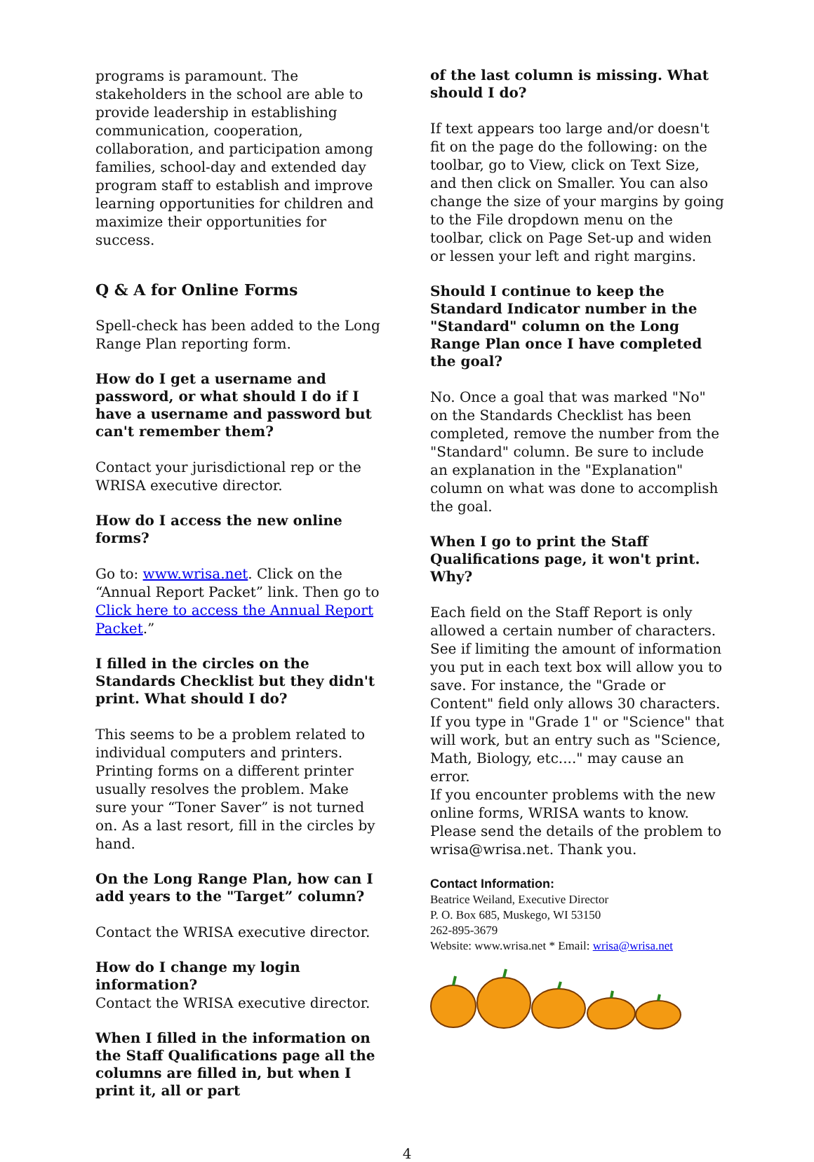programs is paramount. The stakeholders in the school are able to provide leadership in establishing communication, cooperation, collaboration, and participation among families, school-day and extended day program staff to establish and improve learning opportunities for children and maximize their opportunities for success.
Q & A for Online Forms
Spell-check has been added to the Long Range Plan reporting form.
How do I get a username and password, or what should I do if I have a username and password but can't remember them?
Contact your jurisdictional rep or the WRISA executive director.
How do I access the new online forms?
Go to: www.wrisa.net. Click on the “Annual Report Packet” link. Then go to Click here to access the Annual Report Packet.”
I filled in the circles on the Standards Checklist but they didn't print. What should I do?
This seems to be a problem related to individual computers and printers. Printing forms on a different printer usually resolves the problem. Make sure your “Toner Saver” is not turned on. As a last resort, fill in the circles by hand.
On the Long Range Plan, how can I add years to the "Target” column?
Contact the WRISA executive director.
How do I change my login information?
Contact the WRISA executive director.
When I filled in the information on the Staff Qualifications page all the columns are filled in, but when I print it, all or part
of the last column is missing. What should I do?
If text appears too large and/or doesn't fit on the page do the following: on the toolbar, go to View, click on Text Size, and then click on Smaller. You can also change the size of your margins by going to the File dropdown menu on the toolbar, click on Page Set-up and widen or lessen your left and right margins.
Should I continue to keep the Standard Indicator number in the "Standard" column on the Long Range Plan once I have completed the goal?
No. Once a goal that was marked "No" on the Standards Checklist has been completed, remove the number from the "Standard" column. Be sure to include an explanation in the "Explanation" column on what was done to accomplish the goal.
When I go to print the Staff Qualifications page, it won't print. Why?
Each field on the Staff Report is only allowed a certain number of characters. See if limiting the amount of information you put in each text box will allow you to save. For instance, the "Grade or Content" field only allows 30 characters. If you type in "Grade 1" or "Science" that will work, but an entry such as "Science, Math, Biology, etc...." may cause an error.
If you encounter problems with the new online forms, WRISA wants to know. Please send the details of the problem to wrisa@wrisa.net. Thank you.
Contact Information:
Beatrice Weiland, Executive Director
P. O. Box 685, Muskego, WI 53150
262-895-3679
Website: www.wrisa.net * Email: wrisa@wrisa.net
4